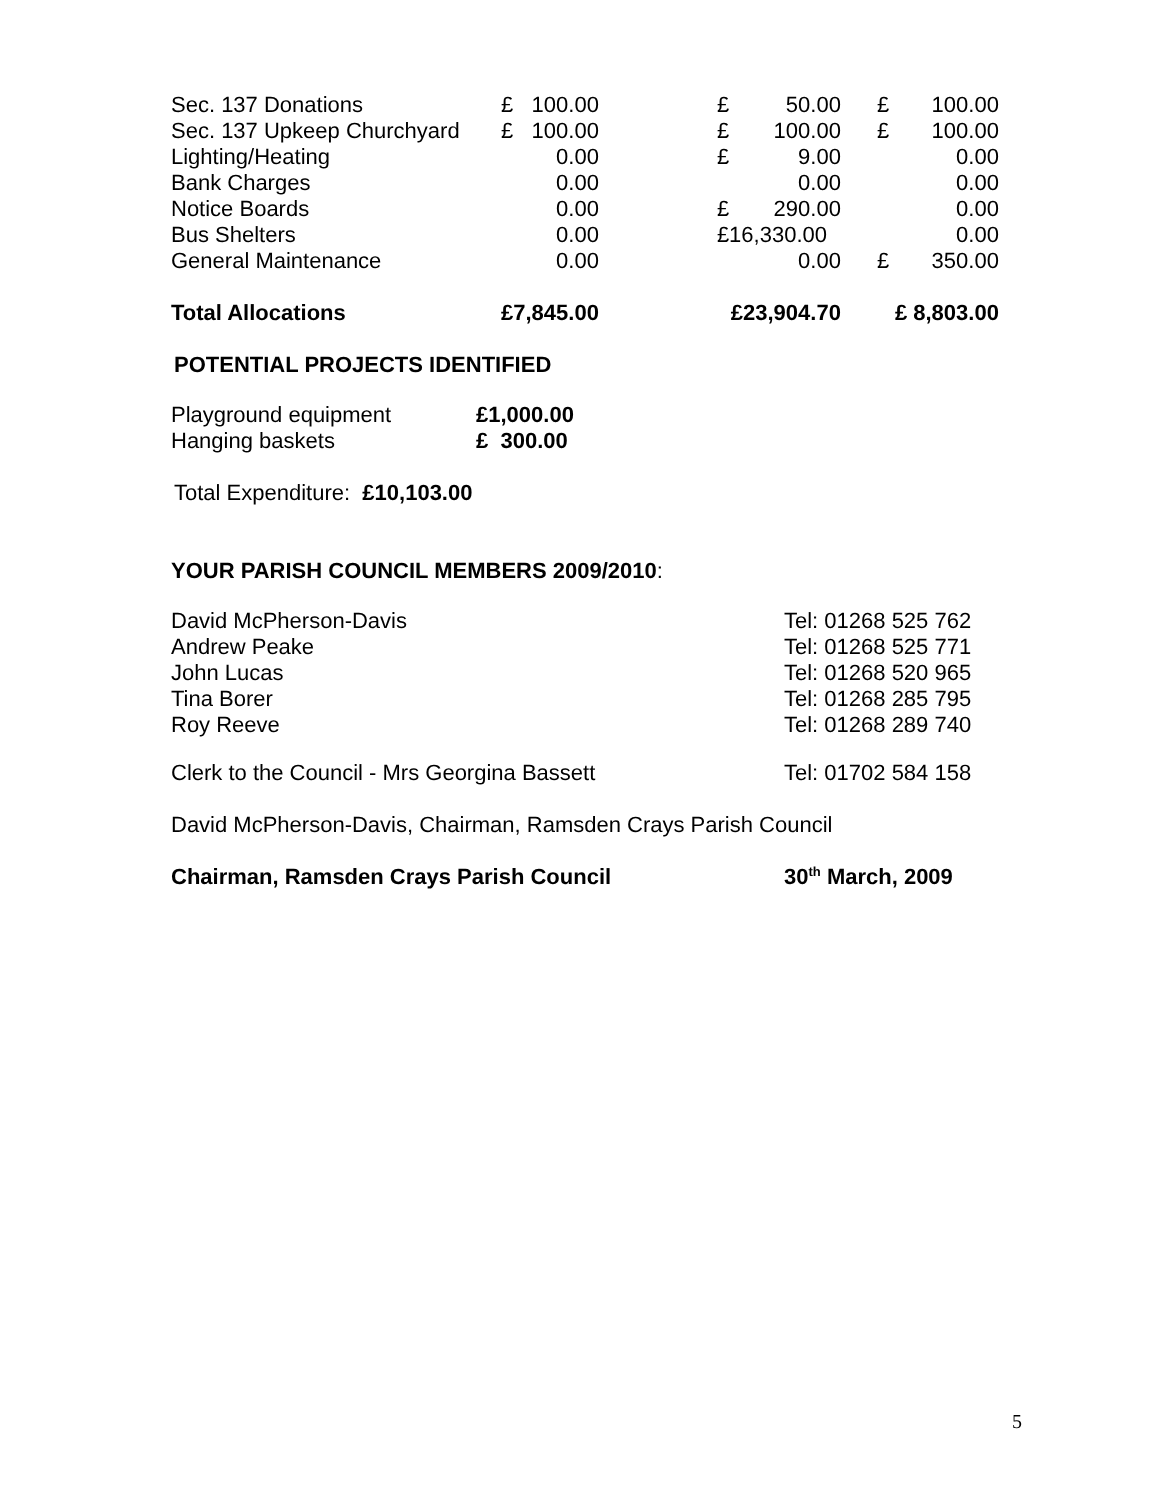| Sec. 137 Donations | £ | 100.00 | | £ | 50.00 | | £ | 100.00 |
| Sec. 137 Upkeep Churchyard | £ | 100.00 | | £ | 100.00 | | £ | 100.00 |
| Lighting/Heating | | 0.00 | | £ | 9.00 | | | 0.00 |
| Bank Charges | | 0.00 | | | 0.00 | | | 0.00 |
| Notice Boards | | 0.00 | | £ | 290.00 | | | 0.00 |
| Bus Shelters | | 0.00 | | £16,330.00 | | | | 0.00 |
| General Maintenance | | 0.00 | | | 0.00 | | £ | 350.00 |
| Total Allocations | £7,845.00 | | | £23,904.70 | | | £ 8,803.00 | |
POTENTIAL PROJECTS IDENTIFIED
| Playground equipment | £1,000.00 |
| Hanging baskets | £ 300.00 |
Total Expenditure: £10,103.00
YOUR PARISH COUNCIL MEMBERS 2009/2010:
| David McPherson-Davis | Tel: 01268 525 762 |
| Andrew Peake | Tel: 01268 525 771 |
| John Lucas | Tel: 01268 520 965 |
| Tina Borer | Tel: 01268 285 795 |
| Roy Reeve | Tel: 01268 289 740 |
| Clerk to the Council - Mrs Georgina Bassett | Tel: 01702 584 158 |
David McPherson-Davis, Chairman, Ramsden Crays Parish Council
| Chairman, Ramsden Crays Parish Council | 30<sup>th</sup> March, 2009 |
5